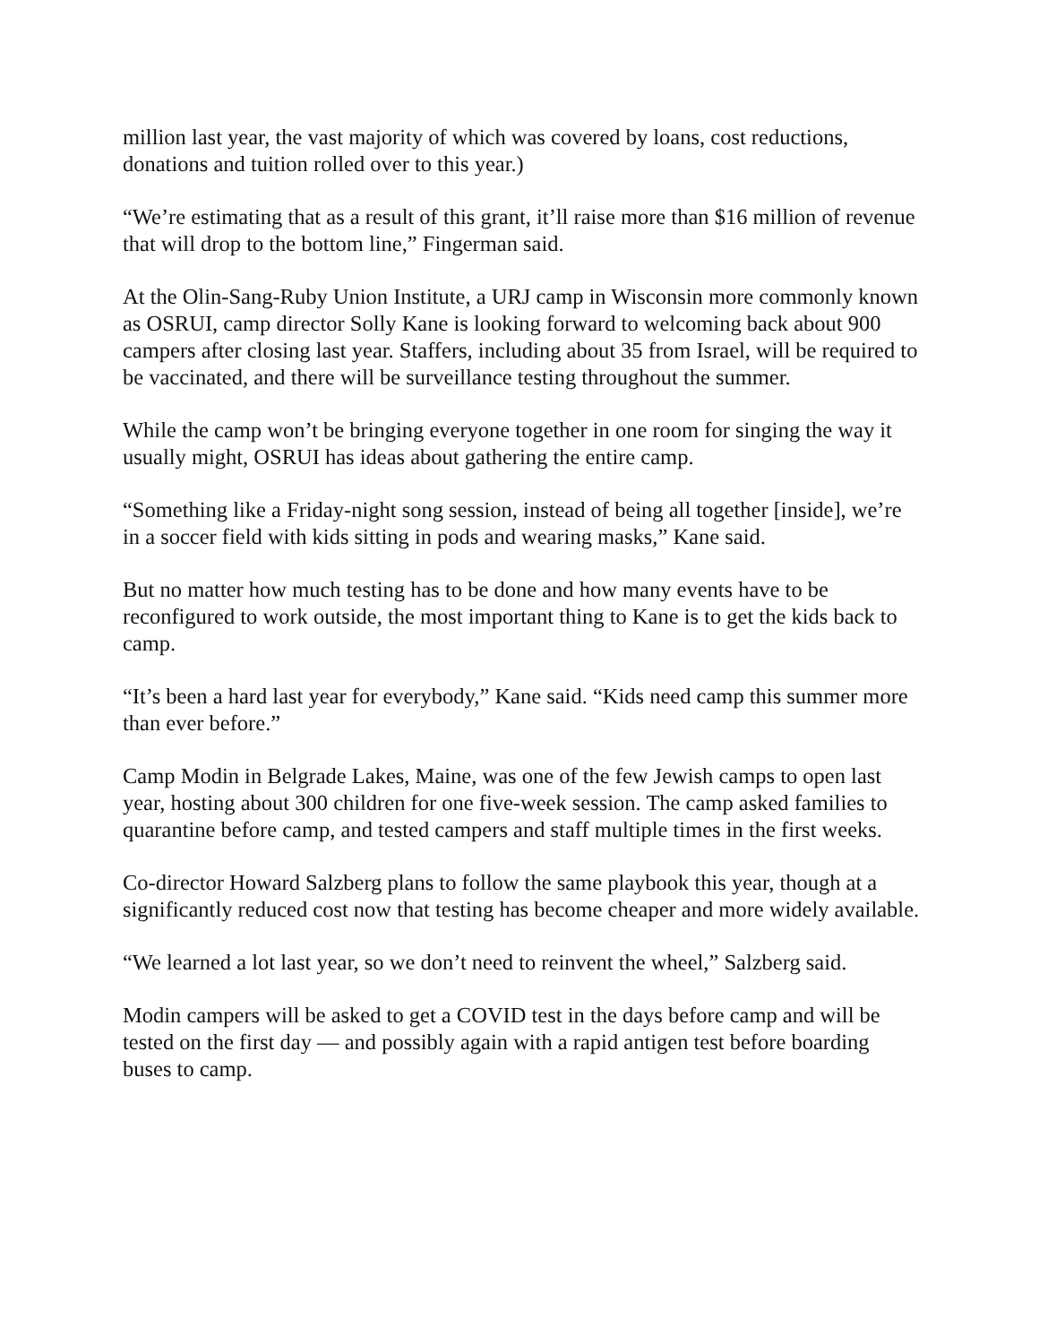million last year, the vast majority of which was covered by loans, cost reductions, donations and tuition rolled over to this year.)
“We’re estimating that as a result of this grant, it’ll raise more than $16 million of revenue that will drop to the bottom line,” Fingerman said.
At the Olin-Sang-Ruby Union Institute, a URJ camp in Wisconsin more commonly known as OSRUI, camp director Solly Kane is looking forward to welcoming back about 900 campers after closing last year. Staffers, including about 35 from Israel, will be required to be vaccinated, and there will be surveillance testing throughout the summer.
While the camp won’t be bringing everyone together in one room for singing the way it usually might, OSRUI has ideas about gathering the entire camp.
“Something like a Friday-night song session, instead of being all together [inside], we’re in a soccer field with kids sitting in pods and wearing masks,” Kane said.
But no matter how much testing has to be done and how many events have to be reconfigured to work outside, the most important thing to Kane is to get the kids back to camp.
“It’s been a hard last year for everybody,” Kane said. “Kids need camp this summer more than ever before.”
Camp Modin in Belgrade Lakes, Maine, was one of the few Jewish camps to open last year, hosting about 300 children for one five-week session. The camp asked families to quarantine before camp, and tested campers and staff multiple times in the first weeks.
Co-director Howard Salzberg plans to follow the same playbook this year, though at a significantly reduced cost now that testing has become cheaper and more widely available.
“We learned a lot last year, so we don’t need to reinvent the wheel,” Salzberg said.
Modin campers will be asked to get a COVID test in the days before camp and will be tested on the first day — and possibly again with a rapid antigen test before boarding buses to camp.